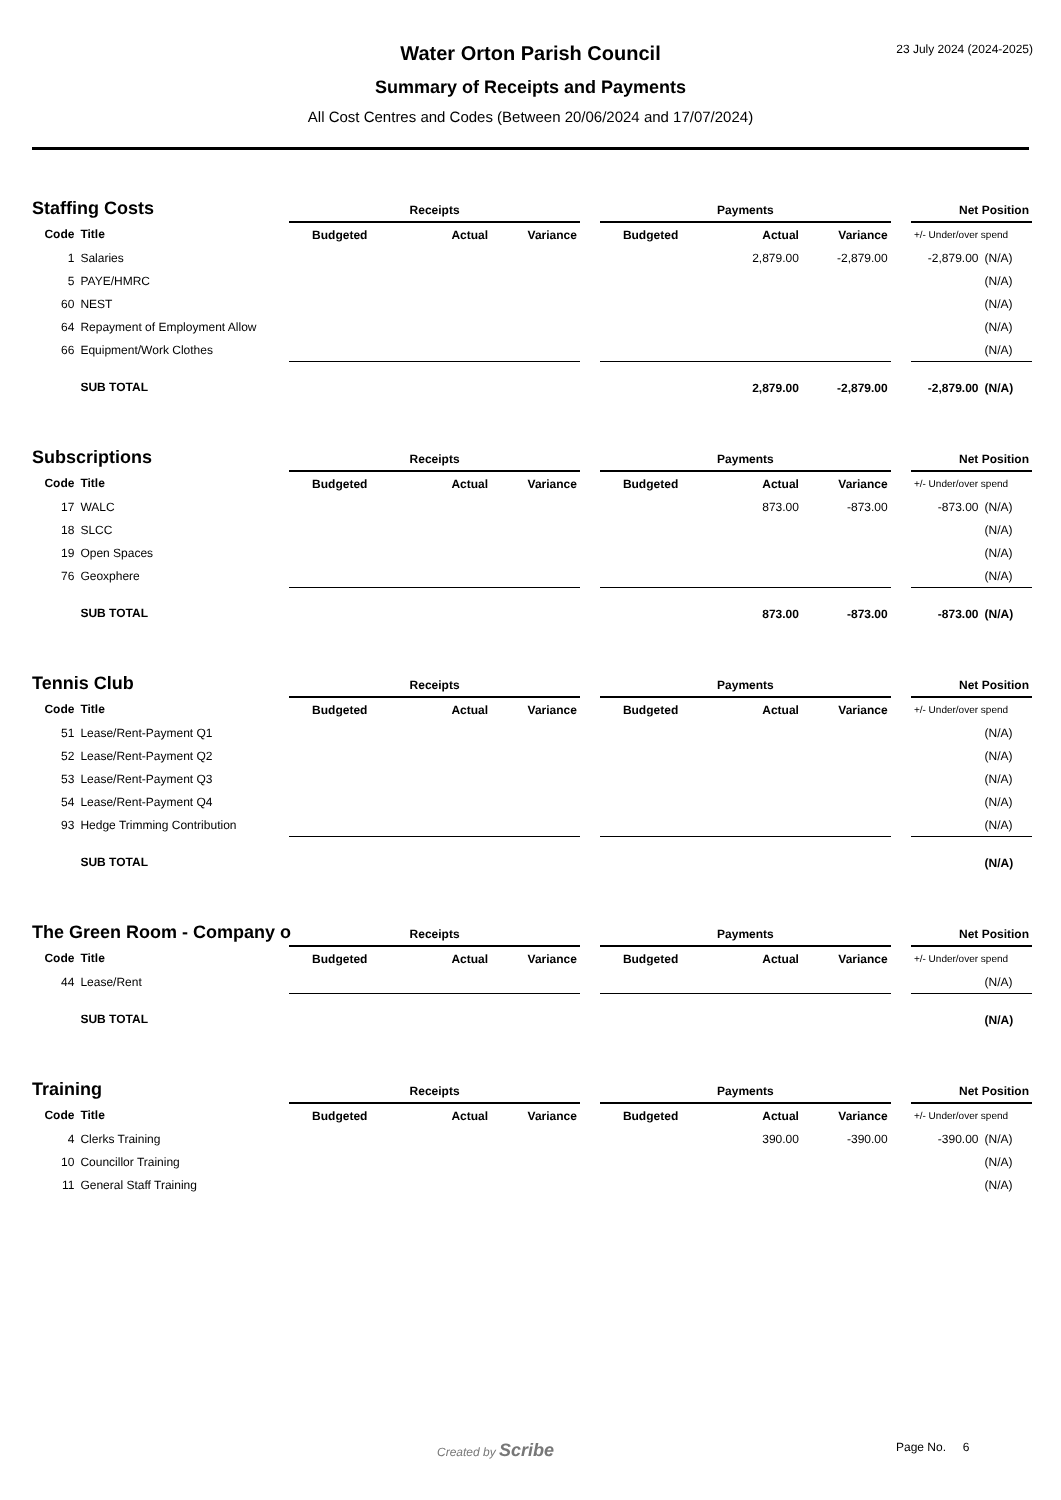23 July 2024 (2024-2025)
Water Orton Parish Council
Summary of Receipts and Payments
All Cost Centres and Codes (Between 20/06/2024 and 17/07/2024)
Staffing Costs
| | | Receipts | | | | Payments | | | | Net Position | |
| Code | Title | Budgeted | Actual | Variance | | Budgeted | Actual | Variance | | +/- Under/over spend | |
| 1 | Salaries | | | | | | 2,879.00 | -2,879.00 | | -2,879.00 | (N/A) |
| 5 | PAYE/HMRC | | | | | | | | | | (N/A) |
| 60 | NEST | | | | | | | | | | (N/A) |
| 64 | Repayment of Employment Allow | | | | | | | | | | (N/A) |
| 66 | Equipment/Work Clothes | | | | | | | | | | (N/A) |
| | SUB TOTAL | | | | | | 2,879.00 | -2,879.00 | | -2,879.00 | (N/A) |
Subscriptions
| | | Receipts | | | | Payments | | | | Net Position | |
| Code | Title | Budgeted | Actual | Variance | | Budgeted | Actual | Variance | | +/- Under/over spend | |
| 17 | WALC | | | | | | 873.00 | -873.00 | | -873.00 | (N/A) |
| 18 | SLCC | | | | | | | | | | (N/A) |
| 19 | Open Spaces | | | | | | | | | | (N/A) |
| 76 | Geoxphere | | | | | | | | | | (N/A) |
| | SUB TOTAL | | | | | | 873.00 | -873.00 | | -873.00 | (N/A) |
Tennis Club
| | | Receipts | | | | Payments | | | | Net Position | |
| Code | Title | Budgeted | Actual | Variance | | Budgeted | Actual | Variance | | +/- Under/over spend | |
| 51 | Lease/Rent-Payment Q1 | | | | | | | | | | (N/A) |
| 52 | Lease/Rent-Payment Q2 | | | | | | | | | | (N/A) |
| 53 | Lease/Rent-Payment Q3 | | | | | | | | | | (N/A) |
| 54 | Lease/Rent-Payment Q4 | | | | | | | | | | (N/A) |
| 93 | Hedge Trimming Contribution | | | | | | | | | | (N/A) |
| | SUB TOTAL | | | | | | | | | | (N/A) |
The Green Room - Company o
| | | Receipts | | | | Payments | | | | Net Position | |
| Code | Title | Budgeted | Actual | Variance | | Budgeted | Actual | Variance | | +/- Under/over spend | |
| 44 | Lease/Rent | | | | | | | | | | (N/A) |
| | SUB TOTAL | | | | | | | | | | (N/A) |
Training
| | | Receipts | | | | Payments | | | | Net Position | |
| Code | Title | Budgeted | Actual | Variance | | Budgeted | Actual | Variance | | +/- Under/over spend | |
| 4 | Clerks Training | | | | | | 390.00 | -390.00 | | -390.00 | (N/A) |
| 10 | Councillor Training | | | | | | | | | | (N/A) |
| 11 | General Staff Training | | | | | | | | | | (N/A) |
Created by Scribe Page No. 6